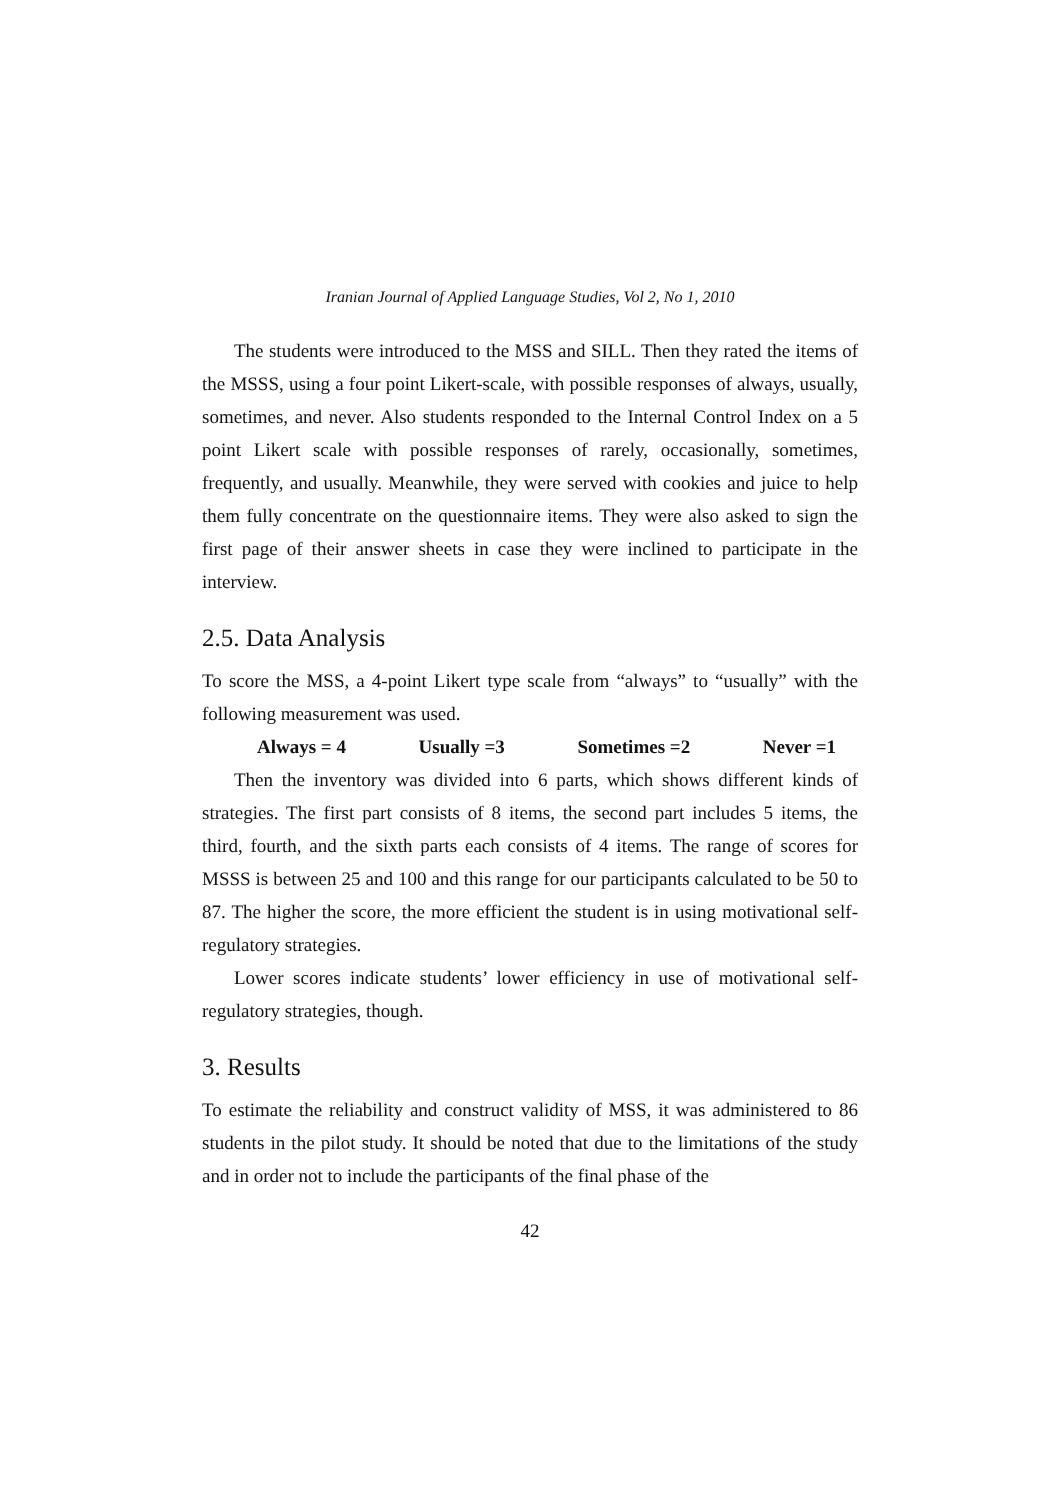Iranian Journal of Applied Language Studies, Vol 2, No 1, 2010
The students were introduced to the MSS and SILL. Then they rated the items of the MSSS, using a four point Likert-scale, with possible responses of always, usually, sometimes, and never. Also students responded to the Internal Control Index on a 5 point Likert scale with possible responses of rarely, occasionally, sometimes, frequently, and usually. Meanwhile, they were served with cookies and juice to help them fully concentrate on the questionnaire items. They were also asked to sign the first page of their answer sheets in case they were inclined to participate in the interview.
2.5. Data Analysis
To score the MSS, a 4-point Likert type scale from “always” to “usually” with the following measurement was used.
Always = 4 Usually =3 Sometimes =2 Never =1
Then the inventory was divided into 6 parts, which shows different kinds of strategies. The first part consists of 8 items, the second part includes 5 items, the third, fourth, and the sixth parts each consists of 4 items. The range of scores for MSSS is between 25 and 100 and this range for our participants calculated to be 50 to 87. The higher the score, the more efficient the student is in using motivational self-regulatory strategies.
Lower scores indicate students’ lower efficiency in use of motivational self-regulatory strategies, though.
3. Results
To estimate the reliability and construct validity of MSS, it was administered to 86 students in the pilot study. It should be noted that due to the limitations of the study and in order not to include the participants of the final phase of the
42